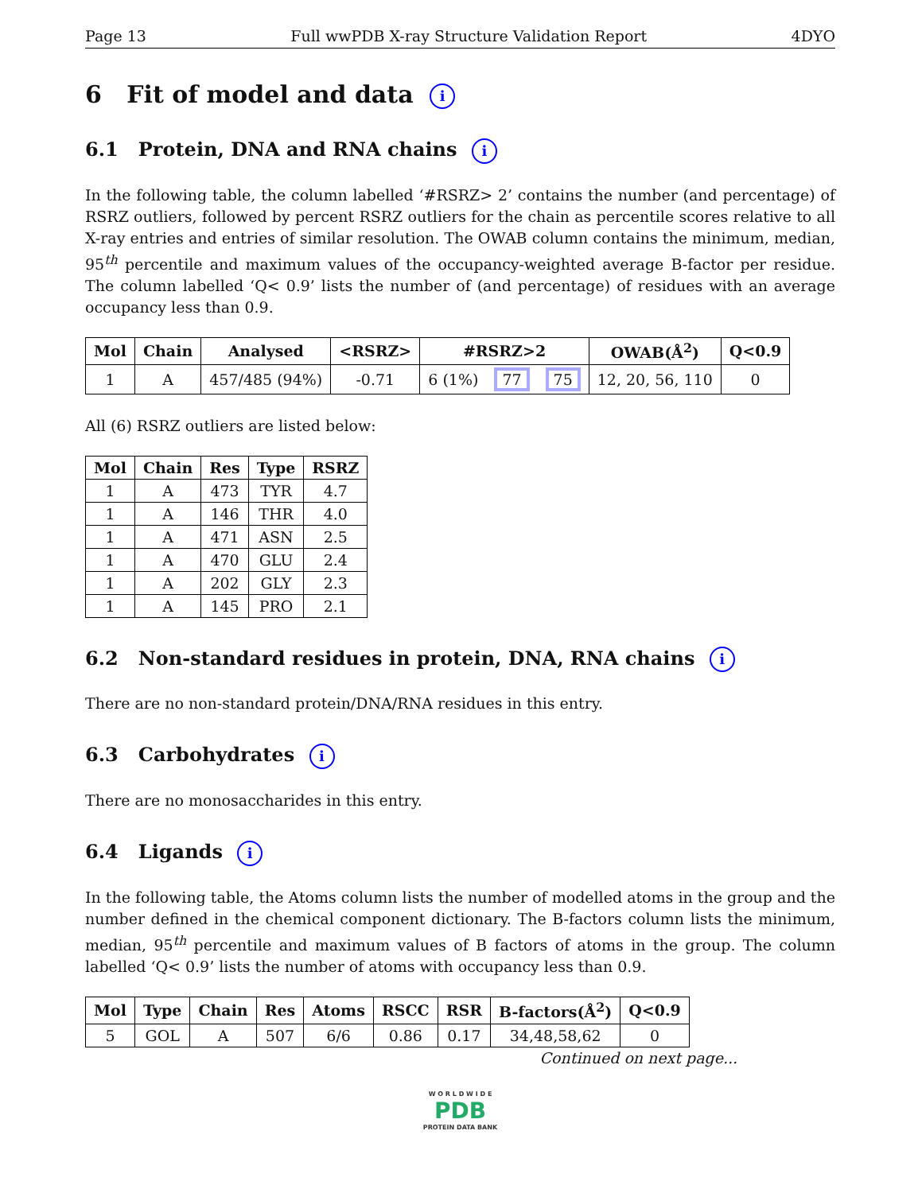Page 13 Full wwPDB X-ray Structure Validation Report 4DYO
6 Fit of model and data i
6.1 Protein, DNA and RNA chains i
In the following table, the column labelled ‘#RSRZ> 2’ contains the number (and percentage) of RSRZ outliers, followed by percent RSRZ outliers for the chain as percentile scores relative to all X-ray entries and entries of similar resolution. The OWAB column contains the minimum, median, 95<sup>th</sup> percentile and maximum values of the occupancy-weighted average B-factor per residue. The column labelled ‘Q< 0.9’ lists the number of (and percentage) of residues with an average occupancy less than 0.9.
| Mol | Chain | Analysed | <RSRZ> | #RSRZ>2 | | | OWAB(Å<sup>2</sup>) | Q<0.9 |
| --- | --- | --- | --- | --- | --- | --- | --- | --- |
| 1 | A | 457/485 (94%) | -0.71 | 6 (1%) | 77 | 75 | 12, 20, 56, 110 | 0 |
All (6) RSRZ outliers are listed below:
| Mol | Chain | Res | Type | RSRZ |
| --- | --- | --- | --- | --- |
| 1 | A | 473 | TYR | 4.7 |
| 1 | A | 146 | THR | 4.0 |
| 1 | A | 471 | ASN | 2.5 |
| 1 | A | 470 | GLU | 2.4 |
| 1 | A | 202 | GLY | 2.3 |
| 1 | A | 145 | PRO | 2.1 |
6.2 Non-standard residues in protein, DNA, RNA chains i
There are no non-standard protein/DNA/RNA residues in this entry.
6.3 Carbohydrates i
There are no monosaccharides in this entry.
6.4 Ligands i
In the following table, the Atoms column lists the number of modelled atoms in the group and the number defined in the chemical component dictionary. The B-factors column lists the minimum, median, 95<sup>th</sup> percentile and maximum values of B factors of atoms in the group. The column labelled ‘Q< 0.9’ lists the number of atoms with occupancy less than 0.9.
| Mol | Type | Chain | Res | Atoms | RSCC | RSR | B-factors(Å<sup>2</sup>) | Q<0.9 |
| --- | --- | --- | --- | --- | --- | --- | --- | --- |
| 5 | GOL | A | 507 | 6/6 | 0.86 | 0.17 | 34,48,58,62 | 0 |
Continued on next page...
W O R L D W I D E
PDB
PROTEIN DATA BANK